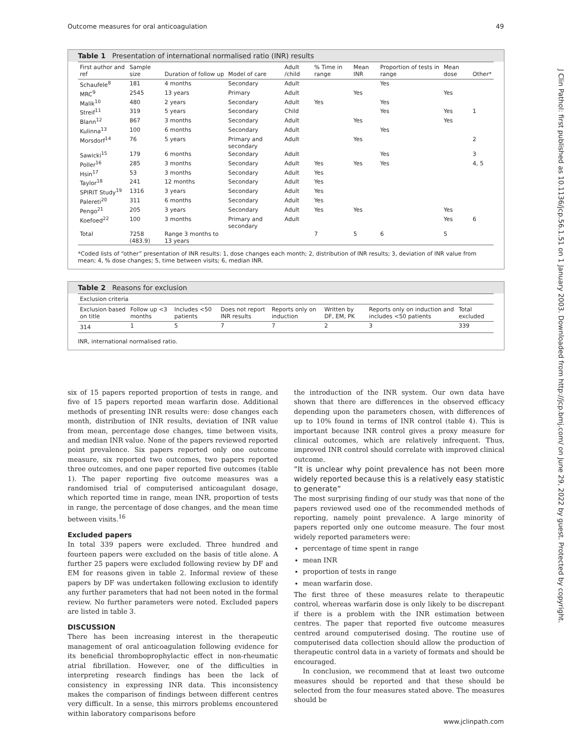Outcome measures for oral anticoagulation 49
J Clin Pathol: first published as 10.1136/jcp.56.1.51 on 1 January 2003. Downloaded from http://jcp.bmj.com/ on June 29, 2022 by guest. Protected by copyright.
Table 1 Presentation of international normalised ratio (INR) results
| First author and ref | Sample size | Duration of follow up | Model of care | Adult /child | % Time in range | Mean INR | Proportion of tests in range | Mean dose | Other* |
| --- | --- | --- | --- | --- | --- | --- | --- | --- | --- |
| Schaufele<sup>8</sup> | 181 | 4 months | Secondary | Adult | | | Yes | | |
| MRC<sup>9</sup> | 2545 | 13 years | Primary | Adult | | Yes | | Yes | |
| Malik<sup>10</sup> | 480 | 2 years | Secondary | Adult | Yes | | Yes | | |
| Streif<sup>11</sup> | 319 | 5 years | Secondary | Child | | | Yes | Yes | 1 |
| Blann<sup>12</sup> | 867 | 3 months | Secondary | Adult | | Yes | | Yes | |
| Kulinna<sup>13</sup> | 100 | 6 months | Secondary | Adult | | | Yes | | |
| Morsdorf<sup>14</sup> | 76 | 5 years | Primary and secondary | Adult | | Yes | | | 2 |
| Sawicki<sup>15</sup> | 179 | 6 months | Secondary | Adult | | | Yes | | 3 |
| Poller<sup>16</sup> | 285 | 3 months | Secondary | Adult | Yes | Yes | Yes | | 4, 5 |
| Hsin<sup>17</sup> | 53 | 3 months | Secondary | Adult | Yes | | | | |
| Taylor<sup>18</sup> | 241 | 12 months | Secondary | Adult | Yes | | | | |
| SPIRIT Study<sup>19</sup> | 1316 | 3 years | Secondary | Adult | Yes | | | | |
| Palereti<sup>20</sup> | 311 | 6 months | Secondary | Adult | Yes | | | | |
| Pengo<sup>21</sup> | 205 | 3 years | Secondary | Adult | Yes | Yes | | Yes | |
| Koefoed<sup>22</sup> | 100 | 3 months | Primary and secondary | Adult | | | | Yes | 6 |
| Total | 7258 (483.9) | Range 3 months to 13 years | | | 7 | 5 | 6 | 5 | |
*Coded lists of “other” presentation of INR results: 1, dose changes each month; 2, distribution of INR results; 3, deviation of INR value from mean; 4, % dose changes; 5, time between visits; 6, median INR.
Table 2 Reasons for exclusion
| Exclusion criteria | | | | | | | |
| --- | --- | --- | --- | --- | --- | --- | --- |
| Exclusion based on title | Follow up <3 months | Includes <50 patients | Does not report INR results | Reports only on induction | Written by DF, EM, PK | Reports only on induction and includes <50 patients | Total excluded |
| 314 | 1 | 5 | 7 | 7 | 2 | 3 | 339 |
INR, international normalised ratio.
six of 15 papers reported proportion of tests in range, and five of 15 papers reported mean warfarin dose. Additional methods of presenting INR results were: dose changes each month, distribution of INR results, deviation of INR value from mean, percentage dose changes, time between visits, and median INR value. None of the papers reviewed reported point prevalence. Six papers reported only one outcome measure, six reported two outcomes, two papers reported three outcomes, and one paper reported five outcomes (table 1). The paper reporting five outcome measures was a randomised trial of computerised anticoagulant dosage, which reported time in range, mean INR, proportion of tests in range, the percentage of dose changes, and the mean time between visits.<sup>16</sup>
Excluded papers
In total 339 papers were excluded. Three hundred and fourteen papers were excluded on the basis of title alone. A further 25 papers were excluded following review by DF and EM for reasons given in table 2. Informal review of these papers by DF was undertaken following exclusion to identify any further parameters that had not been noted in the formal review. No further parameters were noted. Excluded papers are listed in table 3.
DISCUSSION
There has been increasing interest in the therapeutic management of oral anticoagulation following evidence for its beneficial thromboprophylactic effect in non-rheumatic atrial fibrillation. However, one of the difficulties in interpreting research findings has been the lack of consistency in expressing INR data. This inconsistency makes the comparison of findings between different centres very difficult. In a sense, this mirrors problems encountered within laboratory comparisons before
the introduction of the INR system. Our own data have shown that there are differences in the observed efficacy depending upon the parameters chosen, with differences of up to 10% found in terms of INR control (table 4). This is important because INR control gives a proxy measure for clinical outcomes, which are relatively infrequent. Thus, improved INR control should correlate with improved clinical outcome.
“It is unclear why point prevalence has not been more widely reported because this is a relatively easy statistic to generate”
The most surprising finding of our study was that none of the papers reviewed used one of the recommended methods of reporting, namely point prevalence. A large minority of papers reported only one outcome measure. The four most widely reported parameters were:
percentage of time spent in range
mean INR
proportion of tests in range
mean warfarin dose.
The first three of these measures relate to therapeutic control, whereas warfarin dose is only likely to be discrepant if there is a problem with the INR estimation between centres. The paper that reported five outcome measures centred around computerised dosing. The routine use of computerised data collection should allow the production of therapeutic control data in a variety of formats and should be encouraged.
In conclusion, we recommend that at least two outcome measures should be reported and that these should be selected from the four measures stated above. The measures should be
www.jclinpath.com